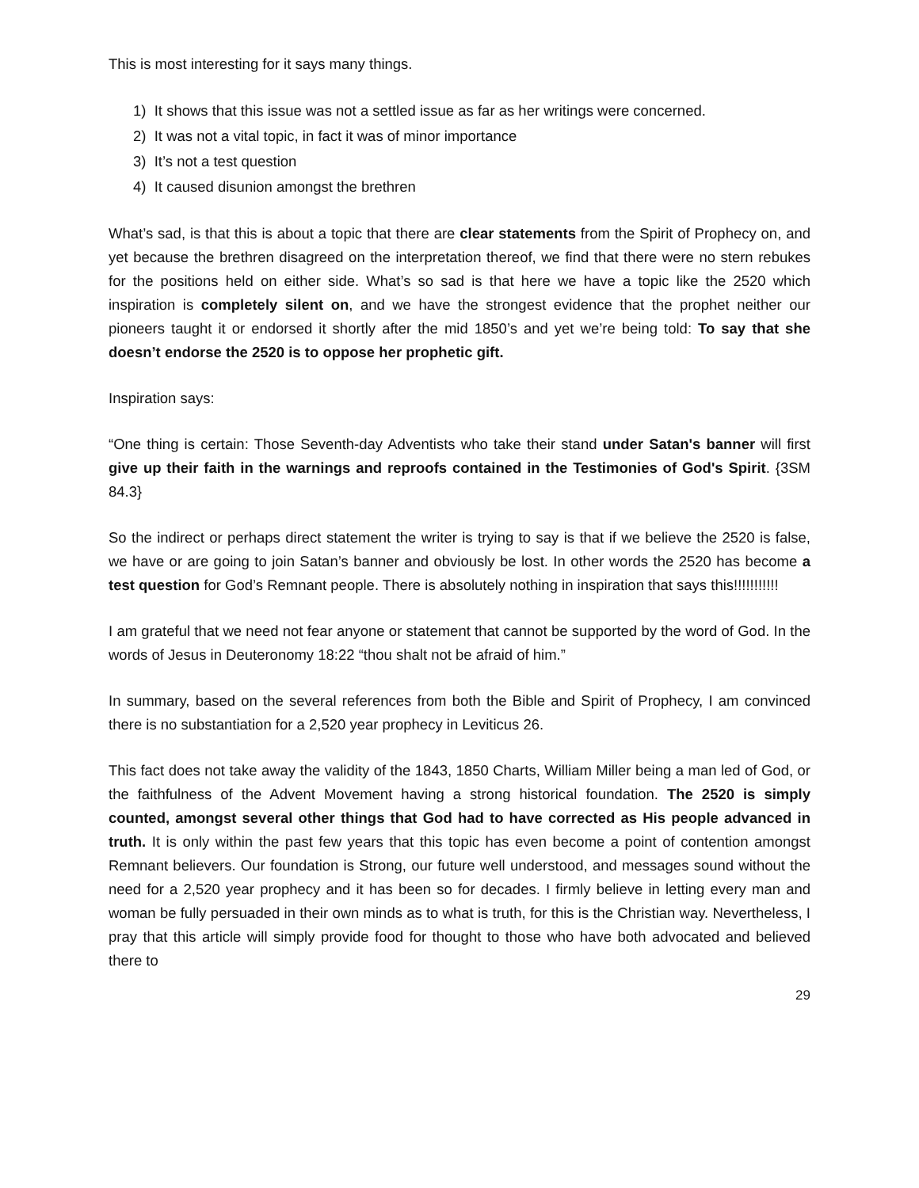This is most interesting for it says many things.
1) It shows that this issue was not a settled issue as far as her writings were concerned.
2) It was not a vital topic, in fact it was of minor importance
3) It’s not a test question
4) It caused disunion amongst the brethren
What’s sad, is that this is about a topic that there are clear statements from the Spirit of Prophecy on, and yet because the brethren disagreed on the interpretation thereof, we find that there were no stern rebukes for the positions held on either side. What’s so sad is that here we have a topic like the 2520 which inspiration is completely silent on, and we have the strongest evidence that the prophet neither our pioneers taught it or endorsed it shortly after the mid 1850’s and yet we’re being told: To say that she doesn’t endorse the 2520 is to oppose her prophetic gift.
Inspiration says:
“One thing is certain: Those Seventh-day Adventists who take their stand under Satan's banner will first give up their faith in the warnings and reproofs contained in the Testimonies of God's Spirit. {3SM 84.3}
So the indirect or perhaps direct statement the writer is trying to say is that if we believe the 2520 is false, we have or are going to join Satan’s banner and obviously be lost. In other words the 2520 has become a test question for God’s Remnant people. There is absolutely nothing in inspiration that says this!!!!!!!!!!!
I am grateful that we need not fear anyone or statement that cannot be supported by the word of God. In the words of Jesus in Deuteronomy 18:22 “thou shalt not be afraid of him.”
In summary, based on the several references from both the Bible and Spirit of Prophecy, I am convinced there is no substantiation for a 2,520 year prophecy in Leviticus 26.
This fact does not take away the validity of the 1843, 1850 Charts, William Miller being a man led of God, or the faithfulness of the Advent Movement having a strong historical foundation. The 2520 is simply counted, amongst several other things that God had to have corrected as His people advanced in truth. It is only within the past few years that this topic has even become a point of contention amongst Remnant believers. Our foundation is Strong, our future well understood, and messages sound without the need for a 2,520 year prophecy and it has been so for decades. I firmly believe in letting every man and woman be fully persuaded in their own minds as to what is truth, for this is the Christian way. Nevertheless, I pray that this article will simply provide food for thought to those who have both advocated and believed there to
29